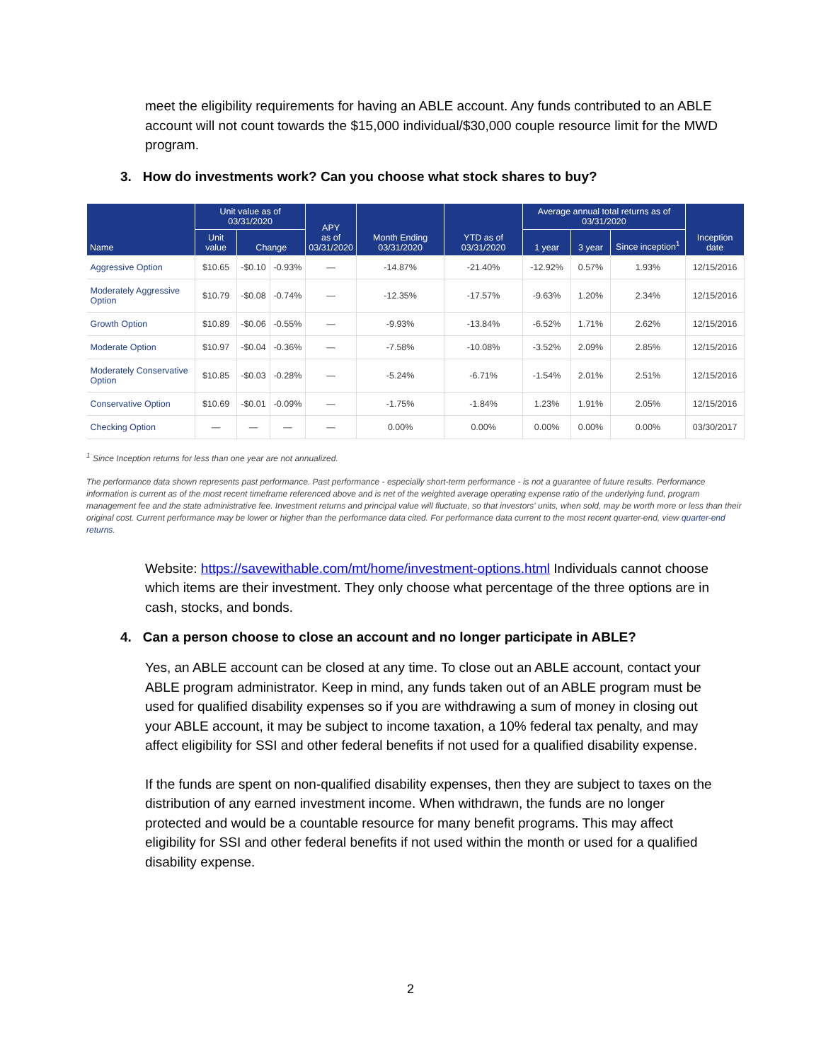meet the eligibility requirements for having an ABLE account. Any funds contributed to an ABLE account will not count towards the $15,000 individual/$30,000 couple resource limit for the MWD program.
3. How do investments work? Can you choose what stock shares to buy?
| Name | Unit value as of 03/31/2020 | | | APY as of 03/31/2020 | Month Ending 03/31/2020 | YTD as of 03/31/2020 | Average annual total returns as of 03/31/2020 | | | Inception date |
| --- | --- | --- | --- | --- | --- | --- | --- | --- | --- | --- |
| | Unit value | Change | | | | | 1 year | 3 year | Since inception<sup>1</sup> | |
| Aggressive Option | $10.65 | -$0.10 | -0.93% | — | -14.87% | -21.40% | -12.92% | 0.57% | 1.93% | 12/15/2016 |
| Moderately Aggressive Option | $10.79 | -$0.08 | -0.74% | — | -12.35% | -17.57% | -9.63% | 1.20% | 2.34% | 12/15/2016 |
| Growth Option | $10.89 | -$0.06 | -0.55% | — | -9.93% | -13.84% | -6.52% | 1.71% | 2.62% | 12/15/2016 |
| Moderate Option | $10.97 | -$0.04 | -0.36% | — | -7.58% | -10.08% | -3.52% | 2.09% | 2.85% | 12/15/2016 |
| Moderately Conservative Option | $10.85 | -$0.03 | -0.28% | — | -5.24% | -6.71% | -1.54% | 2.01% | 2.51% | 12/15/2016 |
| Conservative Option | $10.69 | -$0.01 | -0.09% | — | -1.75% | -1.84% | 1.23% | 1.91% | 2.05% | 12/15/2016 |
| Checking Option | — | — | — | — | 0.00% | 0.00% | 0.00% | 0.00% | 0.00% | 03/30/2017 |
<sup>1</sup> Since Inception returns for less than one year are not annualized.
The performance data shown represents past performance. Past performance - especially short-term performance - is not a guarantee of future results. Performance information is current as of the most recent timeframe referenced above and is net of the weighted average operating expense ratio of the underlying fund, program management fee and the state administrative fee. Investment returns and principal value will fluctuate, so that investors' units, when sold, may be worth more or less than their original cost. Current performance may be lower or higher than the performance data cited. For performance data current to the most recent quarter-end, view quarter-end returns.
Website: https://savewithable.com/mt/home/investment-options.html Individuals cannot choose which items are their investment. They only choose what percentage of the three options are in cash, stocks, and bonds.
4. Can a person choose to close an account and no longer participate in ABLE?
Yes, an ABLE account can be closed at any time. To close out an ABLE account, contact your ABLE program administrator. Keep in mind, any funds taken out of an ABLE program must be used for qualified disability expenses so if you are withdrawing a sum of money in closing out your ABLE account, it may be subject to income taxation, a 10% federal tax penalty, and may affect eligibility for SSI and other federal benefits if not used for a qualified disability expense.
If the funds are spent on non-qualified disability expenses, then they are subject to taxes on the distribution of any earned investment income. When withdrawn, the funds are no longer protected and would be a countable resource for many benefit programs. This may affect eligibility for SSI and other federal benefits if not used within the month or used for a qualified disability expense.
2